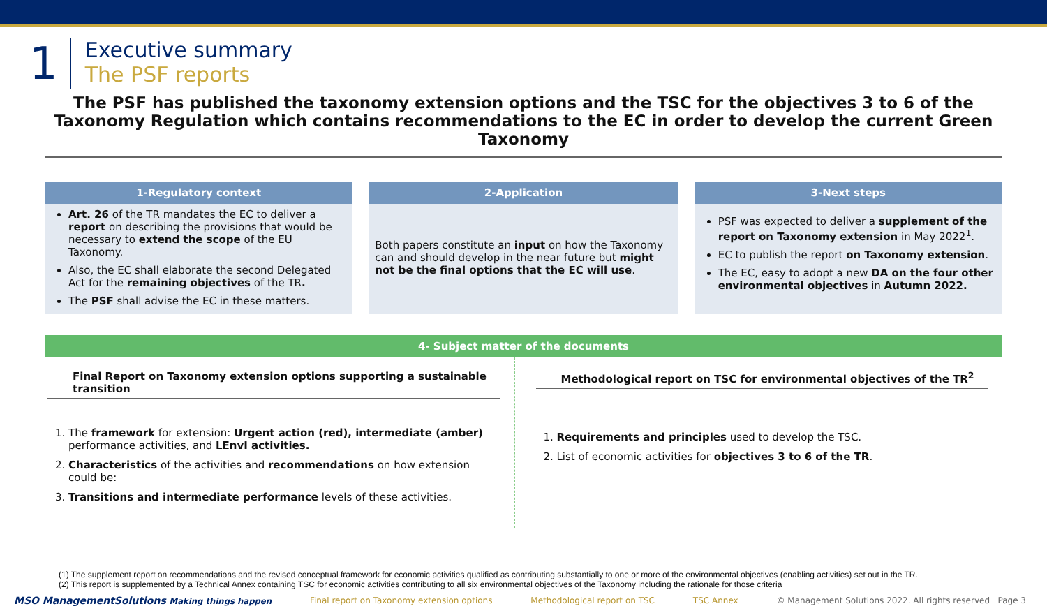1
Executive summary
The PSF reports
The PSF has published the taxonomy extension options and the TSC for the objectives 3 to 6 of the Taxonomy Regulation which contains recommendations to the EC in order to develop the current Green Taxonomy
1-Regulatory context
Art. 26 of the TR mandates the EC to deliver a report on describing the provisions that would be necessary to extend the scope of the EU Taxonomy.
Also, the EC shall elaborate the second Delegated Act for the remaining objectives of the TR.
The PSF shall advise the EC in these matters.
2-Application
Both papers constitute an input on how the Taxonomy can and should develop in the near future but might not be the final options that the EC will use.
3-Next steps
PSF was expected to deliver a supplement of the report on Taxonomy extension in May 2022<sup>1</sup>.
EC to publish the report on Taxonomy extension.
The EC, easy to adopt a new DA on the four other environmental objectives in Autumn 2022.
4- Subject matter of the documents
Final Report on Taxonomy extension options supporting a sustainable transition
1. The framework for extension: Urgent action (red), intermediate (amber) performance activities, and LEnvI activities.
2. Characteristics of the activities and recommendations on how extension could be:
3. Transitions and intermediate performance levels of these activities.
Methodological report on TSC for environmental objectives of the TR<sup>2</sup>
1. Requirements and principles used to develop the TSC.
2. List of economic activities for objectives 3 to 6 of the TR.
(1) The supplement report on recommendations and the revised conceptual framework for economic activities qualified as contributing substantially to one or more of the environmental objectives (enabling activities) set out in the TR.
(2) This report is supplemented by a Technical Annex containing TSC for economic activities contributing to all six environmental objectives of the Taxonomy including the rationale for those criteria
MSO ManagementSolutions Making things happen Final report on Taxonomy extension options Methodological report on TSC TSC Annex © Management Solutions 2022. All rights reserved Page 3